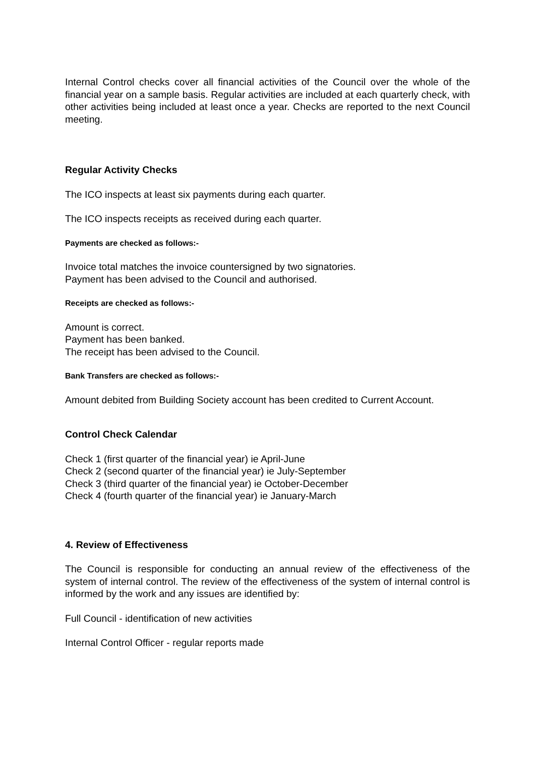Internal Control checks cover all financial activities of the Council over the whole of the financial year on a sample basis. Regular activities are included at each quarterly check, with other activities being included at least once a year. Checks are reported to the next Council meeting.
Regular Activity Checks
The ICO inspects at least six payments during each quarter.
The ICO inspects receipts as received during each quarter.
Payments are checked as follows:-
Invoice total matches the invoice countersigned by two signatories.
Payment has been advised to the Council and authorised.
Receipts are checked as follows:-
Amount is correct.
Payment has been banked.
The receipt has been advised to the Council.
Bank Transfers are checked as follows:-
Amount debited from Building Society account has been credited to Current Account.
Control Check Calendar
Check 1 (first quarter of the financial year) ie April-June
Check 2 (second quarter of the financial year) ie July-September
Check 3 (third quarter of the financial year) ie October-December
Check 4 (fourth quarter of the financial year) ie January-March
4. Review of Effectiveness
The Council is responsible for conducting an annual review of the effectiveness of the system of internal control. The review of the effectiveness of the system of internal control is informed by the work and any issues are identified by:
Full Council - identification of new activities
Internal Control Officer - regular reports made